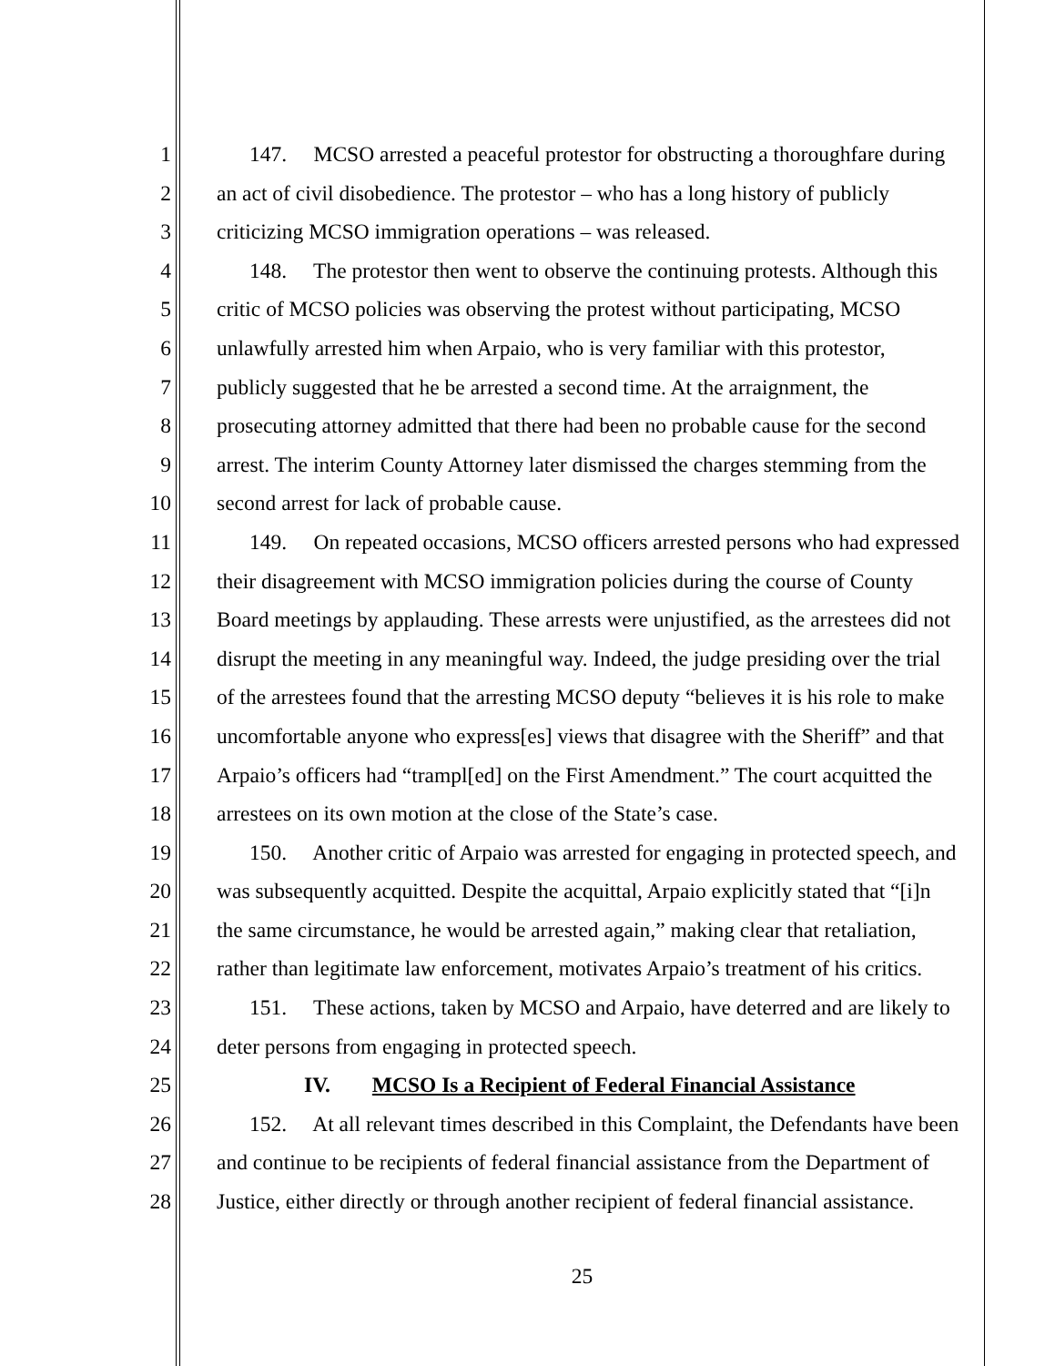1 147. MCSO arrested a peaceful protestor for obstructing a thoroughfare during
2 an act of civil disobedience. The protestor – who has a long history of publicly
3 criticizing MCSO immigration operations – was released.
4 148. The protestor then went to observe the continuing protests. Although this
5 critic of MCSO policies was observing the protest without participating, MCSO
6 unlawfully arrested him when Arpaio, who is very familiar with this protestor,
7 publicly suggested that he be arrested a second time. At the arraignment, the
8 prosecuting attorney admitted that there had been no probable cause for the second
9 arrest. The interim County Attorney later dismissed the charges stemming from the
10 second arrest for lack of probable cause.
11 149. On repeated occasions, MCSO officers arrested persons who had expressed
12 their disagreement with MCSO immigration policies during the course of County
13 Board meetings by applauding. These arrests were unjustified, as the arrestees did not
14 disrupt the meeting in any meaningful way. Indeed, the judge presiding over the trial
15 of the arrestees found that the arresting MCSO deputy “believes it is his role to make
16 uncomfortable anyone who express[es] views that disagree with the Sheriff” and that
17 Arpaio’s officers had “trampl[ed] on the First Amendment.” The court acquitted the
18 arrestees on its own motion at the close of the State’s case.
19 150. Another critic of Arpaio was arrested for engaging in protected speech, and
20 was subsequently acquitted. Despite the acquittal, Arpaio explicitly stated that “[i]n
21 the same circumstance, he would be arrested again,” making clear that retaliation,
22 rather than legitimate law enforcement, motivates Arpaio’s treatment of his critics.
23 151. These actions, taken by MCSO and Arpaio, have deterred and are likely to
24 deter persons from engaging in protected speech.
25 IV. MCSO Is a Recipient of Federal Financial Assistance
26 152. At all relevant times described in this Complaint, the Defendants have been
27 and continue to be recipients of federal financial assistance from the Department of
28 Justice, either directly or through another recipient of federal financial assistance.
25